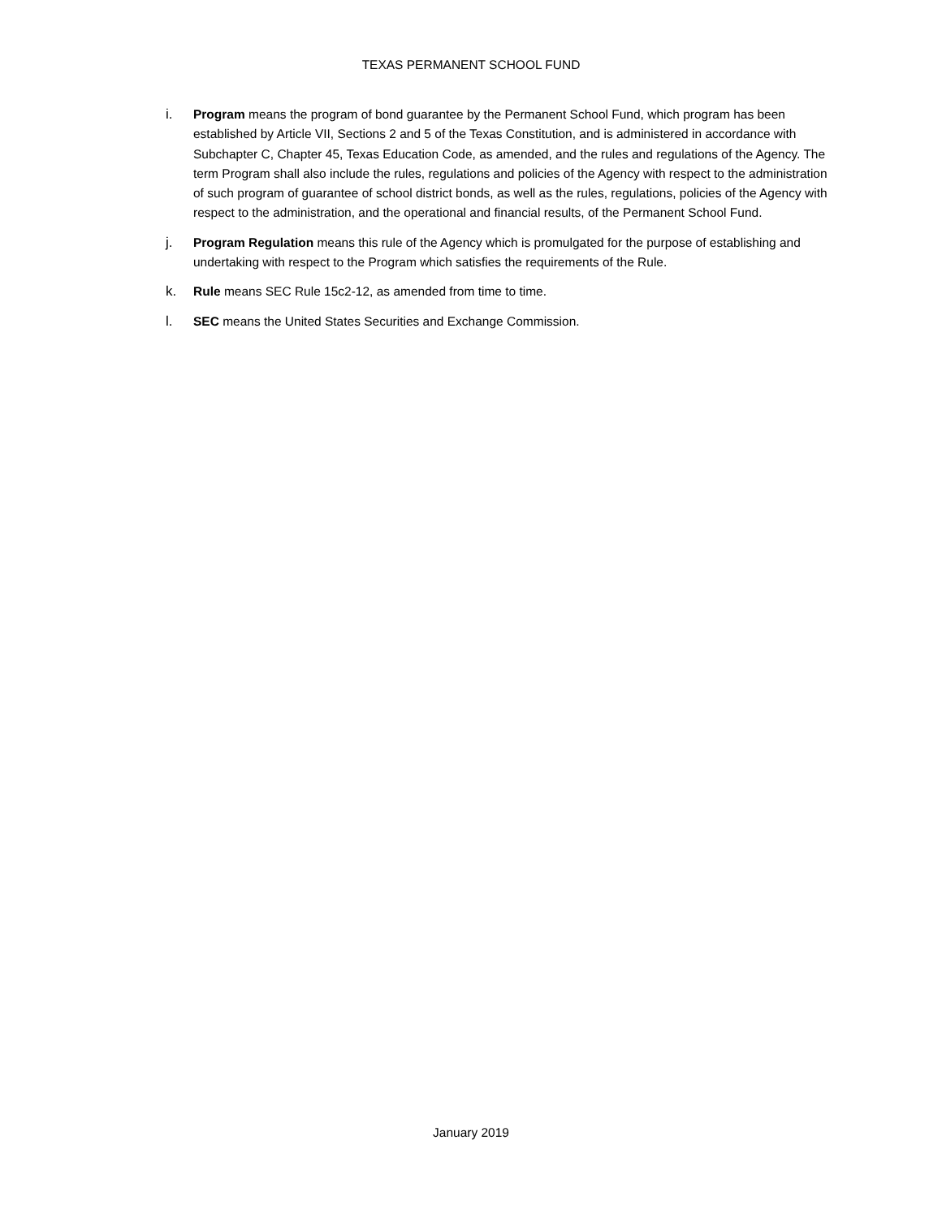TEXAS PERMANENT SCHOOL FUND
i. Program means the program of bond guarantee by the Permanent School Fund, which program has been established by Article VII, Sections 2 and 5 of the Texas Constitution, and is administered in accordance with Subchapter C, Chapter 45, Texas Education Code, as amended, and the rules and regulations of the Agency. The term Program shall also include the rules, regulations and policies of the Agency with respect to the administration of such program of guarantee of school district bonds, as well as the rules, regulations, policies of the Agency with respect to the administration, and the operational and financial results, of the Permanent School Fund.
j. Program Regulation means this rule of the Agency which is promulgated for the purpose of establishing and undertaking with respect to the Program which satisfies the requirements of the Rule.
k. Rule means SEC Rule 15c2-12, as amended from time to time.
l. SEC means the United States Securities and Exchange Commission.
January 2019